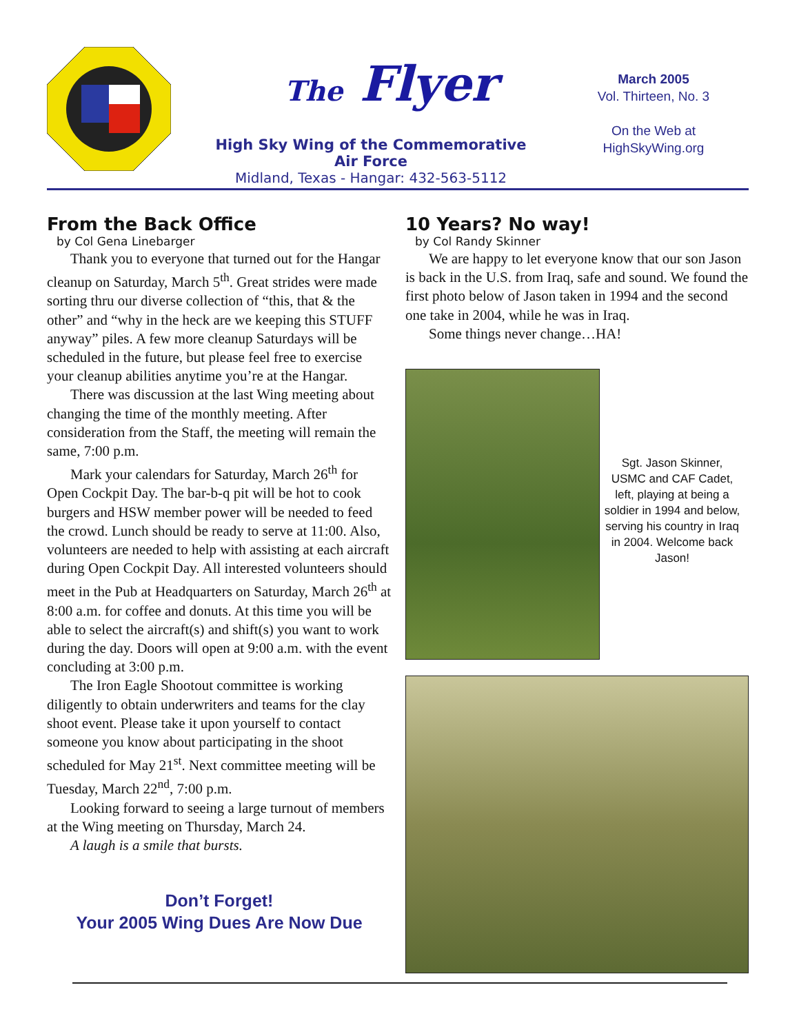The Flyer
High Sky Wing of the Commemorative Air Force
Midland, Texas - Hangar: 432-563-5112
March 2005
Vol. Thirteen, No. 3
On the Web at
HighSkyWing.org
From the Back Office
by Col Gena Linebarger
Thank you to everyone that turned out for the Hangar cleanup on Saturday, March 5<sup>th</sup>. Great strides were made sorting thru our diverse collection of “this, that & the other” and “why in the heck are we keeping this STUFF anyway” piles. A few more cleanup Saturdays will be scheduled in the future, but please feel free to exercise your cleanup abilities anytime you’re at the Hangar.
There was discussion at the last Wing meeting about changing the time of the monthly meeting. After consideration from the Staff, the meeting will remain the same, 7:00 p.m.
Mark your calendars for Saturday, March 26<sup>th</sup> for Open Cockpit Day. The bar-b-q pit will be hot to cook burgers and HSW member power will be needed to feed the crowd. Lunch should be ready to serve at 11:00. Also, volunteers are needed to help with assisting at each aircraft during Open Cockpit Day. All interested volunteers should meet in the Pub at Headquarters on Saturday, March 26<sup>th</sup> at 8:00 a.m. for coffee and donuts. At this time you will be able to select the aircraft(s) and shift(s) you want to work during the day. Doors will open at 9:00 a.m. with the event concluding at 3:00 p.m.
The Iron Eagle Shootout committee is working diligently to obtain underwriters and teams for the clay shoot event. Please take it upon yourself to contact someone you know about participating in the shoot scheduled for May 21<sup>st</sup>. Next committee meeting will be Tuesday, March 22<sup>nd</sup>, 7:00 p.m.
Looking forward to seeing a large turnout of members at the Wing meeting on Thursday, March 24.
A laugh is a smile that bursts.
Don’t Forget!
Your 2005 Wing Dues Are Now Due
10 Years? No way!
by Col Randy Skinner
We are happy to let everyone know that our son Jason is back in the U.S. from Iraq, safe and sound. We found the first photo below of Jason taken in 1994 and the second one take in 2004, while he was in Iraq.
Some things never change…HA!
Sgt. Jason Skinner, USMC and CAF Cadet, left, playing at being a soldier in 1994 and below, serving his country in Iraq in 2004. Welcome back Jason!